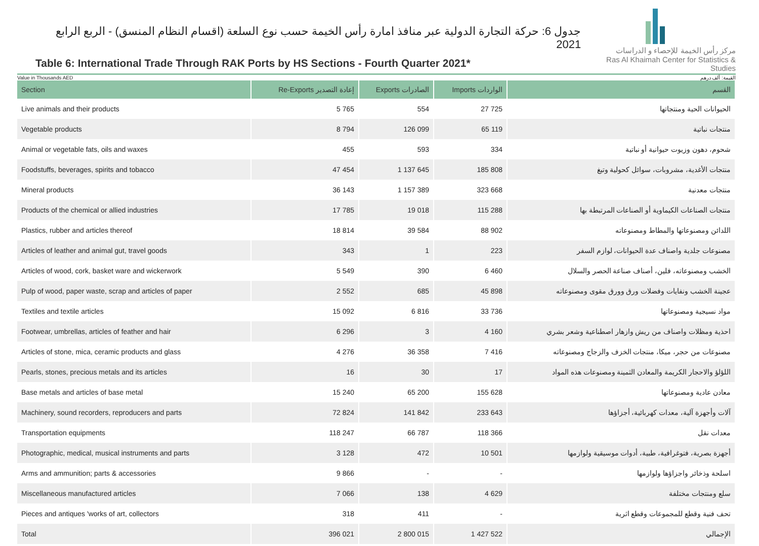جدول 6: حركة التجارة الدولية عبر منافذ امارة رأس الخيمة حسب نوع السلعة (اقسام النظام المنسق) - الربع الرابع 2021
Table 6: International Trade Through RAK Ports by HS Sections - Fourth Quarter 2021*
مركز رأس الخيمة للإحصاء و الدراسات
Ras Al Khaimah Center for Statistics & Studies
Value in Thousands AED القيمة: ألف درهم
| Section | Re-Exports إعادة التصدير | Exports الصادرات | Imports الواردات | القسم |
| --- | --- | --- | --- | --- |
| Live animals and their products | 5 765 | 554 | 27 725 | الحيوانات الحية ومنتجاتها |
| Vegetable products | 8 794 | 126 099 | 65 119 | منتجات نباتية |
| Animal or vegetable fats, oils and waxes | 455 | 593 | 334 | شحوم، دهون وزيوت حيوانية أو نباتية |
| Foodstuffs, beverages, spirits and tobacco | 47 454 | 1 137 645 | 185 808 | منتجات الأغدية، مشروبات، سوائل كحولية وتبغ |
| Mineral products | 36 143 | 1 157 389 | 323 668 | منتجات معدنية |
| Products of the chemical or allied industries | 17 785 | 19 018 | 115 288 | منتجات الصناعات الكيماوية أو الصناعات المرتبطة بها |
| Plastics, rubber and articles thereof | 18 814 | 39 584 | 88 902 | اللدائن ومصنوعاتها والمطاط ومصنوعاته |
| Articles of leather and animal gut, travel goods | 343 | 1 | 223 | مصنوعات جلدية واصناف عدة الحيوانات، لوازم السفر |
| Articles of wood, cork, basket ware and wickerwork | 5 549 | 390 | 6 460 | الخشب ومصنوعاته، فلين، أصناف صناعة الحصر والسلال |
| Pulp of wood, paper waste, scrap and articles of paper | 2 552 | 685 | 45 898 | عجينة الخشب ونفايات وفضلات ورق وورق مقوى ومصنوعاته |
| Textiles and textile articles | 15 092 | 6 816 | 33 736 | مواد نسيجية ومصنوعاتها |
| Footwear, umbrellas, articles of feather and hair | 6 296 | 3 | 4 160 | احذية ومظلات واصناف من ريش وازهار اصطناعية وشعر بشري |
| Articles of stone, mica, ceramic products and glass | 4 276 | 36 358 | 7 416 | مصنوعات من حجر، ميكا، منتجات الخزف والزجاج ومصنوعاته |
| Pearls, stones, precious metals and its articles | 16 | 30 | 17 | اللؤلؤ والاحجار الكريمة والمعادن الثمينة ومصنوعات هذه المواد |
| Base metals and articles of base metal | 15 240 | 65 200 | 155 628 | معادن عادية ومصنوعاتها |
| Machinery, sound recorders, reproducers and parts | 72 824 | 141 842 | 233 643 | آلات وأجهزة آلية، معدات كهربائية، أجزاؤها |
| Transportation equipments | 118 247 | 66 787 | 118 366 | معدات نقل |
| Photographic, medical, musical instruments and parts | 3 128 | 472 | 10 501 | أجهزة بصرية، فتوغرافية، طبية، أدوات موسيقية ولوازمها |
| Arms and ammunition; parts & accessories | 9 866 | - | - | اسلحة وذخائر واجزاؤها ولوازمها |
| Miscellaneous manufactured articles | 7 066 | 138 | 4 629 | سلع ومنتجات مختلفة |
| Pieces and antiques 'works of art, collectors | 318 | 411 | - | تحف فنية وقطع للمجموعات وقطع اثرية |
| Total | 396 021 | 2 800 015 | 1 427 522 | الإجمالي |